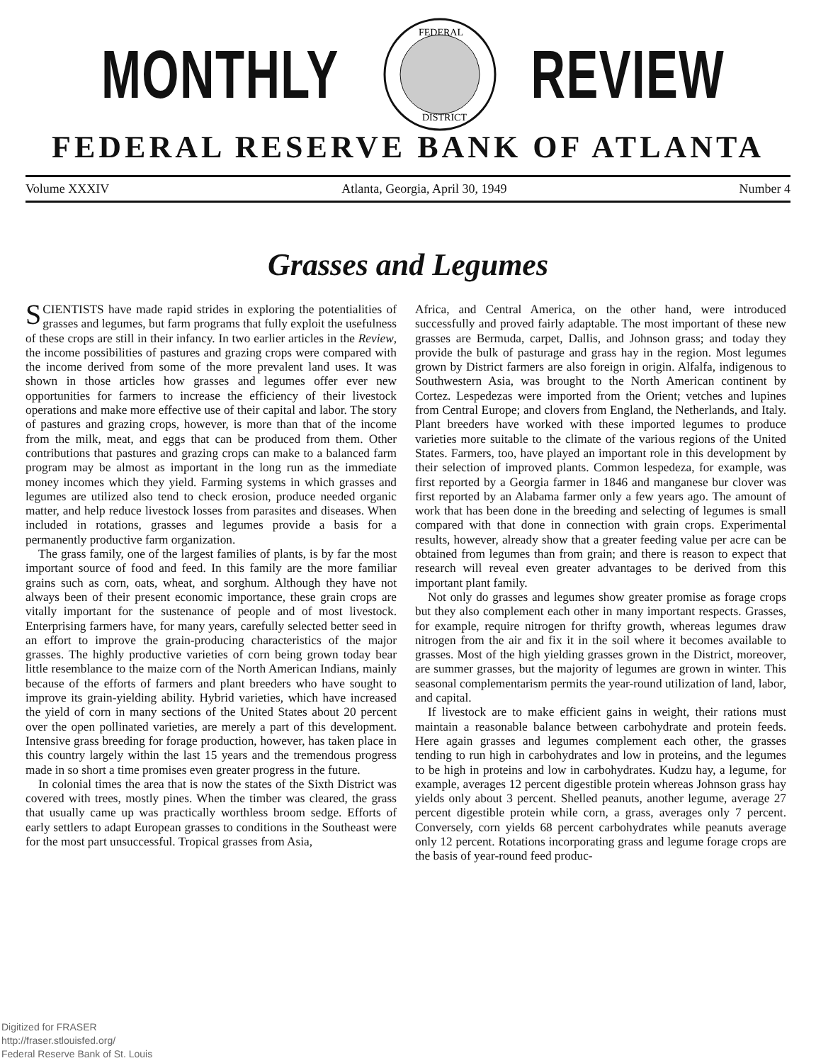MONTHLY
FEDERAL
DISTRICT
REVIEW
FEDERAL RESERVE BANK OF ATLANTA
Volume XXXIV Atlanta, Georgia, April 30, 1949 Number 4
Grasses and Legumes
SCIENTISTS have made rapid strides in exploring the potentialities of grasses and legumes, but farm programs that fully exploit the usefulness of these crops are still in their infancy. In two earlier articles in the Review, the income possibilities of pastures and grazing crops were compared with the income derived from some of the more prevalent land uses. It was shown in those articles how grasses and legumes offer ever new opportunities for farmers to increase the efficiency of their livestock operations and make more effective use of their capital and labor. The story of pastures and grazing crops, however, is more than that of the income from the milk, meat, and eggs that can be produced from them. Other contributions that pastures and grazing crops can make to a balanced farm program may be almost as important in the long run as the immediate money incomes which they yield. Farming systems in which grasses and legumes are utilized also tend to check erosion, produce needed organic matter, and help reduce livestock losses from parasites and diseases. When included in rotations, grasses and legumes provide a basis for a permanently productive farm organization.
The grass family, one of the largest families of plants, is by far the most important source of food and feed. In this family are the more familiar grains such as corn, oats, wheat, and sorghum. Although they have not always been of their present economic importance, these grain crops are vitally important for the sustenance of people and of most livestock. Enterprising farmers have, for many years, carefully selected better seed in an effort to improve the grain-producing characteristics of the major grasses. The highly productive varieties of corn being grown today bear little resemblance to the maize corn of the North American Indians, mainly because of the efforts of farmers and plant breeders who have sought to improve its grain-yielding ability. Hybrid varieties, which have increased the yield of corn in many sections of the United States about 20 percent over the open pollinated varieties, are merely a part of this development. Intensive grass breeding for forage production, however, has taken place in this country largely within the last 15 years and the tremendous progress made in so short a time promises even greater progress in the future.
In colonial times the area that is now the states of the Sixth District was covered with trees, mostly pines. When the timber was cleared, the grass that usually came up was practically worthless broom sedge. Efforts of early settlers to adapt European grasses to conditions in the Southeast were for the most part unsuccessful. Tropical grasses from Asia,
Africa, and Central America, on the other hand, were introduced successfully and proved fairly adaptable. The most important of these new grasses are Bermuda, carpet, Dallis, and Johnson grass; and today they provide the bulk of pasturage and grass hay in the region. Most legumes grown by District farmers are also foreign in origin. Alfalfa, indigenous to Southwestern Asia, was brought to the North American continent by Cortez. Lespedezas were imported from the Orient; vetches and lupines from Central Europe; and clovers from England, the Netherlands, and Italy. Plant breeders have worked with these imported legumes to produce varieties more suitable to the climate of the various regions of the United States. Farmers, too, have played an important role in this development by their selection of improved plants. Common lespedeza, for example, was first reported by a Georgia farmer in 1846 and manganese bur clover was first reported by an Alabama farmer only a few years ago. The amount of work that has been done in the breeding and selecting of legumes is small compared with that done in connection with grain crops. Experimental results, however, already show that a greater feeding value per acre can be obtained from legumes than from grain; and there is reason to expect that research will reveal even greater advantages to be derived from this important plant family.
Not only do grasses and legumes show greater promise as forage crops but they also complement each other in many important respects. Grasses, for example, require nitrogen for thrifty growth, whereas legumes draw nitrogen from the air and fix it in the soil where it becomes available to grasses. Most of the high yielding grasses grown in the District, moreover, are summer grasses, but the majority of legumes are grown in winter. This seasonal complementarism permits the year-round utilization of land, labor, and capital.
If livestock are to make efficient gains in weight, their rations must maintain a reasonable balance between carbohydrate and protein feeds. Here again grasses and legumes complement each other, the grasses tending to run high in carbohydrates and low in proteins, and the legumes to be high in proteins and low in carbohydrates. Kudzu hay, a legume, for example, averages 12 percent digestible protein whereas Johnson grass hay yields only about 3 percent. Shelled peanuts, another legume, average 27 percent digestible protein while corn, a grass, averages only 7 percent. Conversely, corn yields 68 percent carbohydrates while peanuts average only 12 percent. Rotations incorporating grass and legume forage crops are the basis of year-round feed produc-
Digitized for FRASER
http://fraser.stlouisfed.org/
Federal Reserve Bank of St. Louis